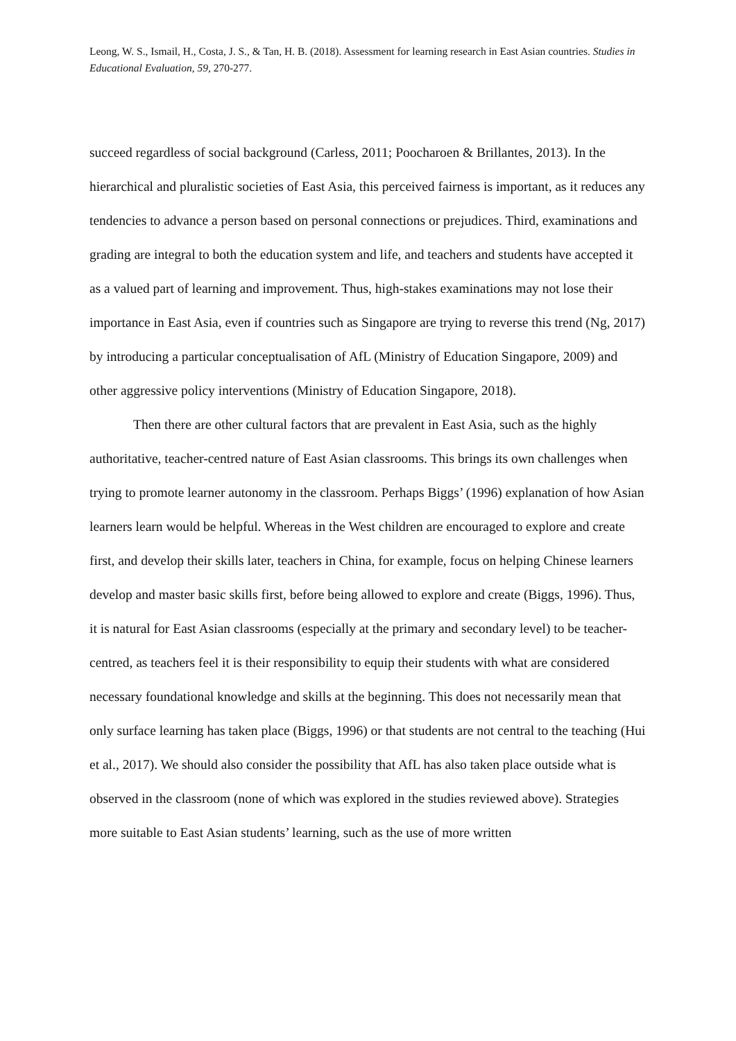Leong, W. S., Ismail, H., Costa, J. S., & Tan, H. B. (2018). Assessment for learning research in East Asian countries. Studies in Educational Evaluation, 59, 270-277.
succeed regardless of social background (Carless, 2011; Poocharoen & Brillantes, 2013). In the hierarchical and pluralistic societies of East Asia, this perceived fairness is important, as it reduces any tendencies to advance a person based on personal connections or prejudices. Third, examinations and grading are integral to both the education system and life, and teachers and students have accepted it as a valued part of learning and improvement. Thus, high-stakes examinations may not lose their importance in East Asia, even if countries such as Singapore are trying to reverse this trend (Ng, 2017) by introducing a particular conceptualisation of AfL (Ministry of Education Singapore, 2009) and other aggressive policy interventions (Ministry of Education Singapore, 2018).
Then there are other cultural factors that are prevalent in East Asia, such as the highly authoritative, teacher-centred nature of East Asian classrooms. This brings its own challenges when trying to promote learner autonomy in the classroom. Perhaps Biggs’ (1996) explanation of how Asian learners learn would be helpful. Whereas in the West children are encouraged to explore and create first, and develop their skills later, teachers in China, for example, focus on helping Chinese learners develop and master basic skills first, before being allowed to explore and create (Biggs, 1996). Thus, it is natural for East Asian classrooms (especially at the primary and secondary level) to be teacher-centred, as teachers feel it is their responsibility to equip their students with what are considered necessary foundational knowledge and skills at the beginning. This does not necessarily mean that only surface learning has taken place (Biggs, 1996) or that students are not central to the teaching (Hui et al., 2017). We should also consider the possibility that AfL has also taken place outside what is observed in the classroom (none of which was explored in the studies reviewed above). Strategies more suitable to East Asian students’ learning, such as the use of more written